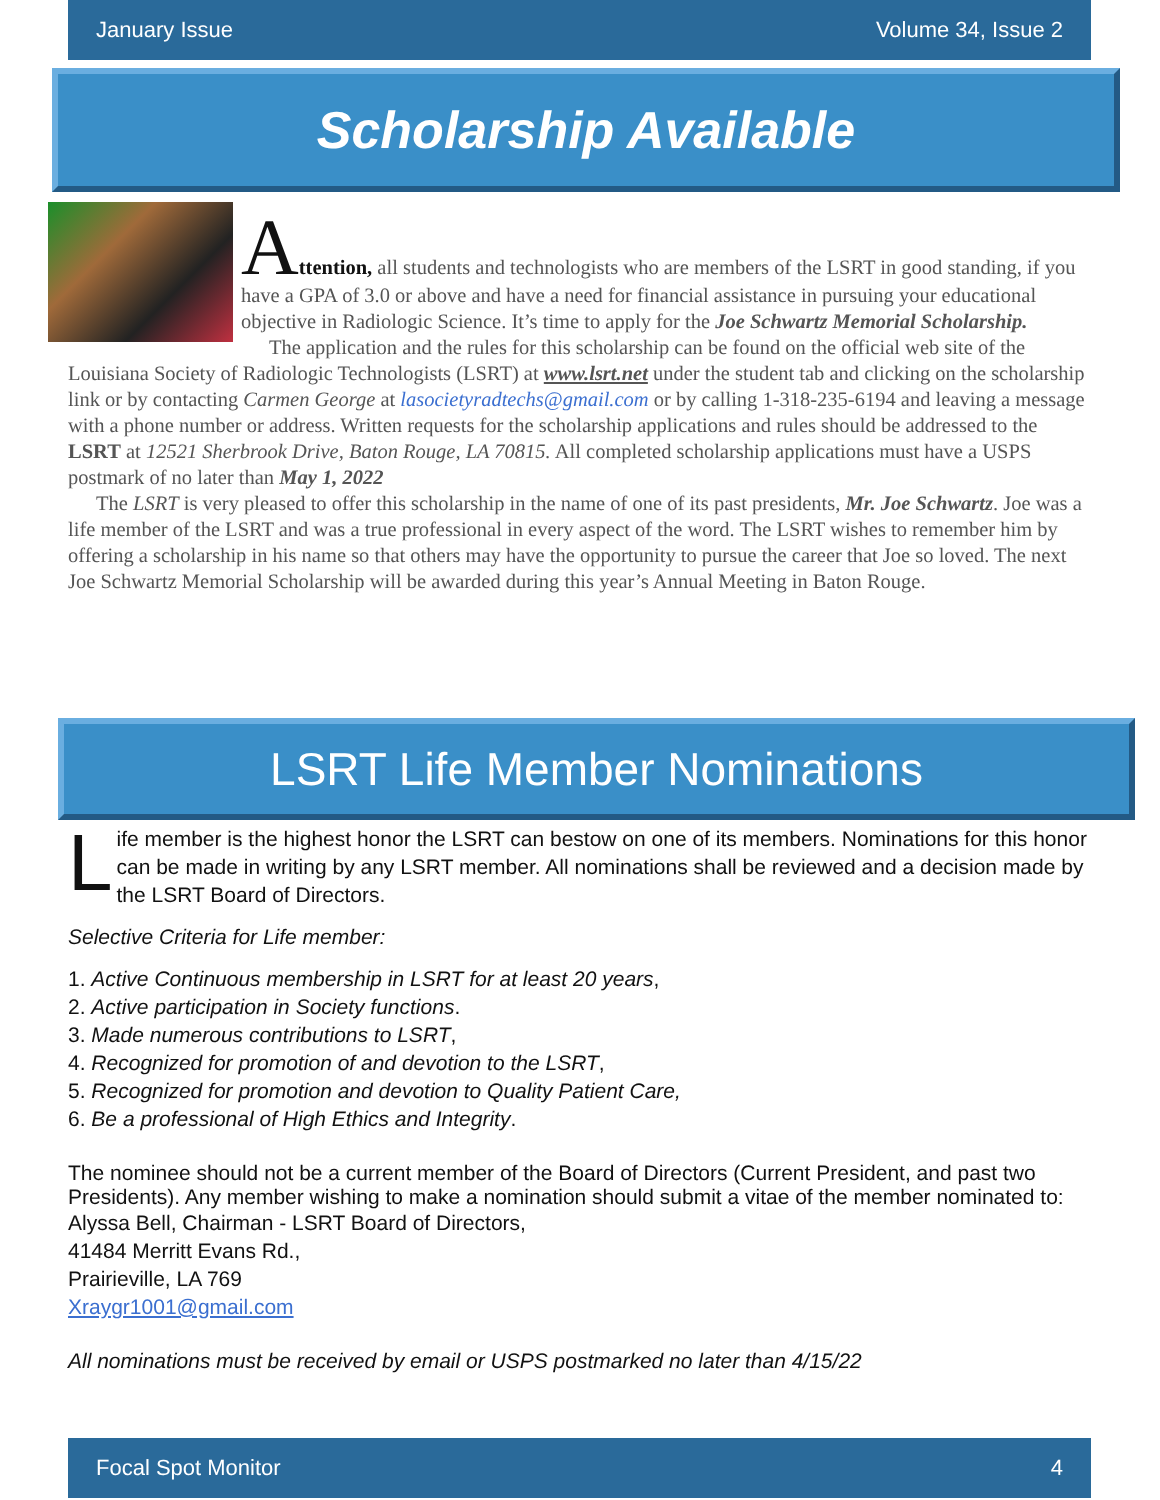January Issue Volume 34, Issue 2
Scholarship Available
Attention, all students and technologists who are members of the LSRT in good standing, if you have a GPA of 3.0 or above and have a need for financial assistance in pursuing your educational objective in Radiologic Science. It’s time to apply for the Joe Schwartz Memorial Scholarship.
The application and the rules for this scholarship can be found on the official web site of the Louisiana Society of Radiologic Technologists (LSRT) at www.lsrt.net under the student tab and clicking on the scholarship link or by contacting Carmen George at lasocietyradtechs@gmail.com or by calling 1-318-235-6194 and leaving a message with a phone number or address. Written requests for the scholarship applications and rules should be addressed to the LSRT at 12521 Sherbrook Drive, Baton Rouge, LA 70815. All completed scholarship applications must have a USPS postmark of no later than May 1, 2022
The LSRT is very pleased to offer this scholarship in the name of one of its past presidents, Mr. Joe Schwartz. Joe was a life member of the LSRT and was a true professional in every aspect of the word. The LSRT wishes to remember him by offering a scholarship in his name so that others may have the opportunity to pursue the career that Joe so loved. The next Joe Schwartz Memorial Scholarship will be awarded during this year’s Annual Meeting in Baton Rouge.
LSRT Life Member Nominations
Life member is the highest honor the LSRT can bestow on one of its members. Nominations for this honor can be made in writing by any LSRT member. All nominations shall be reviewed and a decision made by the LSRT Board of Directors.
Selective Criteria for Life member:
1. Active Continuous membership in LSRT for at least 20 years,
2. Active participation in Society functions.
3. Made numerous contributions to LSRT,
4. Recognized for promotion of and devotion to the LSRT,
5. Recognized for promotion and devotion to Quality Patient Care,
6. Be a professional of High Ethics and Integrity.
The nominee should not be a current member of the Board of Directors (Current President, and past two Presidents). Any member wishing to make a nomination should submit a vitae of the member nominated to:
Alyssa Bell, Chairman - LSRT Board of Directors,
41484 Merritt Evans Rd.,
Prairieville, LA 769
Xraygr1001@gmail.com
All nominations must be received by email or USPS postmarked no later than 4/15/22
Focal Spot Monitor 4